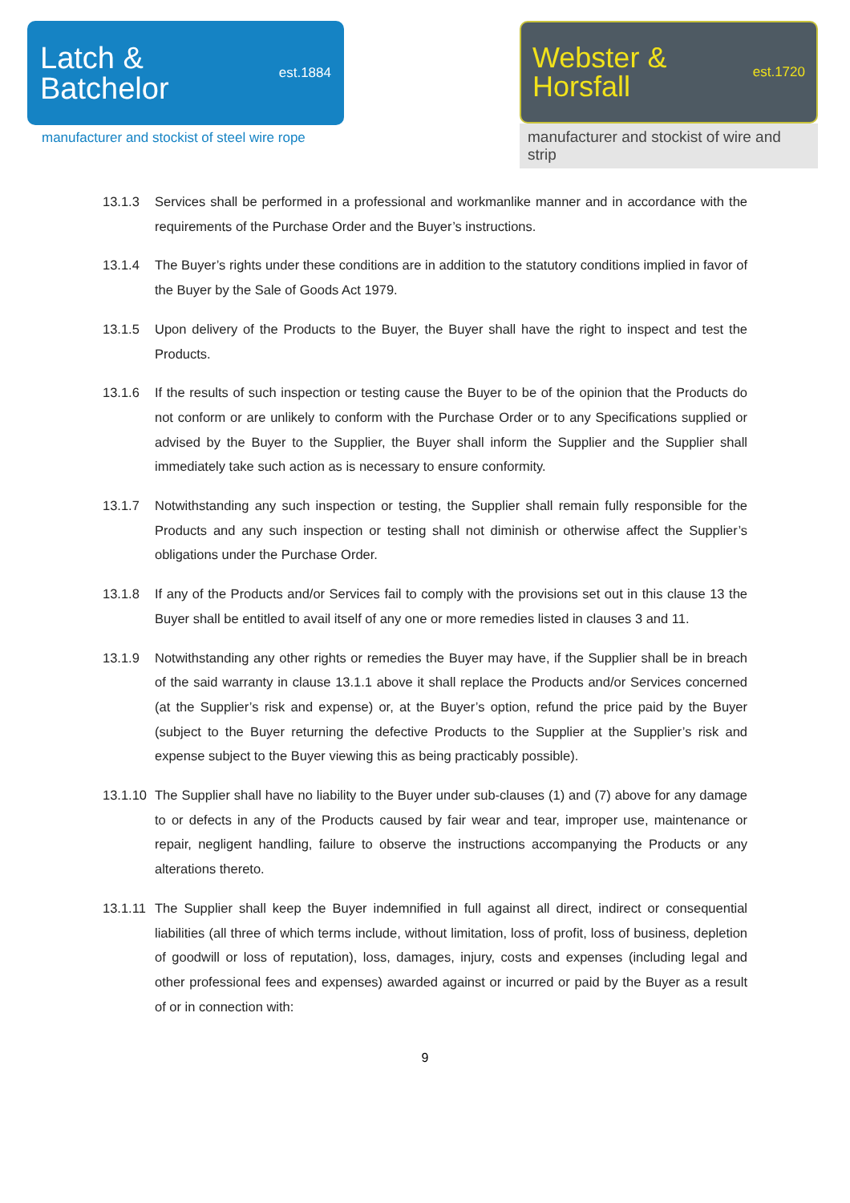Latch &
Batchelor
est.1884
manufacturer and stockist of steel wire rope
Webster &
Horsfall
est.1720
manufacturer and stockist of wire and strip
13.1.3 Services shall be performed in a professional and workmanlike manner and in accordance with the requirements of the Purchase Order and the Buyer’s instructions.
13.1.4 The Buyer’s rights under these conditions are in addition to the statutory conditions implied in favor of the Buyer by the Sale of Goods Act 1979.
13.1.5 Upon delivery of the Products to the Buyer, the Buyer shall have the right to inspect and test the Products.
13.1.6 If the results of such inspection or testing cause the Buyer to be of the opinion that the Products do not conform or are unlikely to conform with the Purchase Order or to any Specifications supplied or advised by the Buyer to the Supplier, the Buyer shall inform the Supplier and the Supplier shall immediately take such action as is necessary to ensure conformity.
13.1.7 Notwithstanding any such inspection or testing, the Supplier shall remain fully responsible for the Products and any such inspection or testing shall not diminish or otherwise affect the Supplier’s obligations under the Purchase Order.
13.1.8 If any of the Products and/or Services fail to comply with the provisions set out in this clause 13 the Buyer shall be entitled to avail itself of any one or more remedies listed in clauses 3 and 11.
13.1.9 Notwithstanding any other rights or remedies the Buyer may have, if the Supplier shall be in breach of the said warranty in clause 13.1.1 above it shall replace the Products and/or Services concerned (at the Supplier’s risk and expense) or, at the Buyer’s option, refund the price paid by the Buyer (subject to the Buyer returning the defective Products to the Supplier at the Supplier’s risk and expense subject to the Buyer viewing this as being practicably possible).
13.1.10
The Supplier shall have no liability to the Buyer under sub-clauses (1) and (7) above for any damage to or defects in any of the Products caused by fair wear and tear, improper use, maintenance or repair, negligent handling, failure to observe the instructions accompanying the Products or any alterations thereto.
13.1.11
The Supplier shall keep the Buyer indemnified in full against all direct, indirect or consequential liabilities (all three of which terms include, without limitation, loss of profit, loss of business, depletion of goodwill or loss of reputation), loss, damages, injury, costs and expenses (including legal and other professional fees and expenses) awarded against or incurred or paid by the Buyer as a result of or in connection with:
9